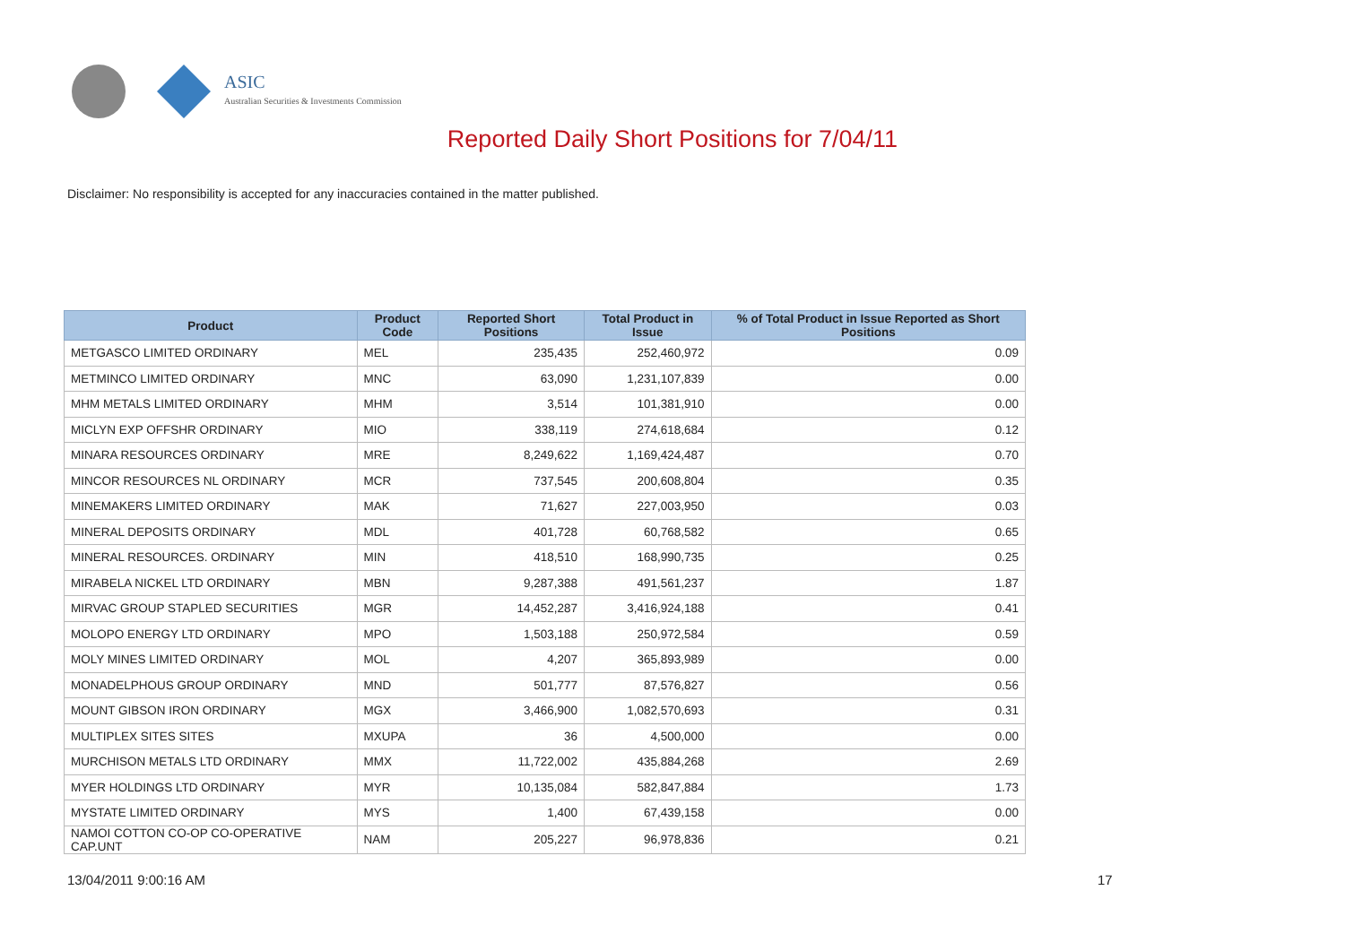ASIC
Australian Securities & Investments Commission
Reported Daily Short Positions for 7/04/11
Disclaimer: No responsibility is accepted for any inaccuracies contained in the matter published.
| Product | Product Code | Reported Short Positions | Total Product in Issue | % of Total Product in Issue Reported as Short Positions |
| --- | --- | --- | --- | --- |
| METGASCO LIMITED ORDINARY | MEL | 235,435 | 252,460,972 | 0.09 |
| METMINCO LIMITED ORDINARY | MNC | 63,090 | 1,231,107,839 | 0.00 |
| MHM METALS LIMITED ORDINARY | MHM | 3,514 | 101,381,910 | 0.00 |
| MICLYN EXP OFFSHR ORDINARY | MIO | 338,119 | 274,618,684 | 0.12 |
| MINARA RESOURCES ORDINARY | MRE | 8,249,622 | 1,169,424,487 | 0.70 |
| MINCOR RESOURCES NL ORDINARY | MCR | 737,545 | 200,608,804 | 0.35 |
| MINEMAKERS LIMITED ORDINARY | MAK | 71,627 | 227,003,950 | 0.03 |
| MINERAL DEPOSITS ORDINARY | MDL | 401,728 | 60,768,582 | 0.65 |
| MINERAL RESOURCES. ORDINARY | MIN | 418,510 | 168,990,735 | 0.25 |
| MIRABELA NICKEL LTD ORDINARY | MBN | 9,287,388 | 491,561,237 | 1.87 |
| MIRVAC GROUP STAPLED SECURITIES | MGR | 14,452,287 | 3,416,924,188 | 0.41 |
| MOLOPO ENERGY LTD ORDINARY | MPO | 1,503,188 | 250,972,584 | 0.59 |
| MOLY MINES LIMITED ORDINARY | MOL | 4,207 | 365,893,989 | 0.00 |
| MONADELPHOUS GROUP ORDINARY | MND | 501,777 | 87,576,827 | 0.56 |
| MOUNT GIBSON IRON ORDINARY | MGX | 3,466,900 | 1,082,570,693 | 0.31 |
| MULTIPLEX SITES SITES | MXUPA | 36 | 4,500,000 | 0.00 |
| MURCHISON METALS LTD ORDINARY | MMX | 11,722,002 | 435,884,268 | 2.69 |
| MYER HOLDINGS LTD ORDINARY | MYR | 10,135,084 | 582,847,884 | 1.73 |
| MYSTATE LIMITED ORDINARY | MYS | 1,400 | 67,439,158 | 0.00 |
| NAMOI COTTON CO-OP CO-OPERATIVE CAP.UNT | NAM | 205,227 | 96,978,836 | 0.21 |
13/04/2011 9:00:16 AM 17